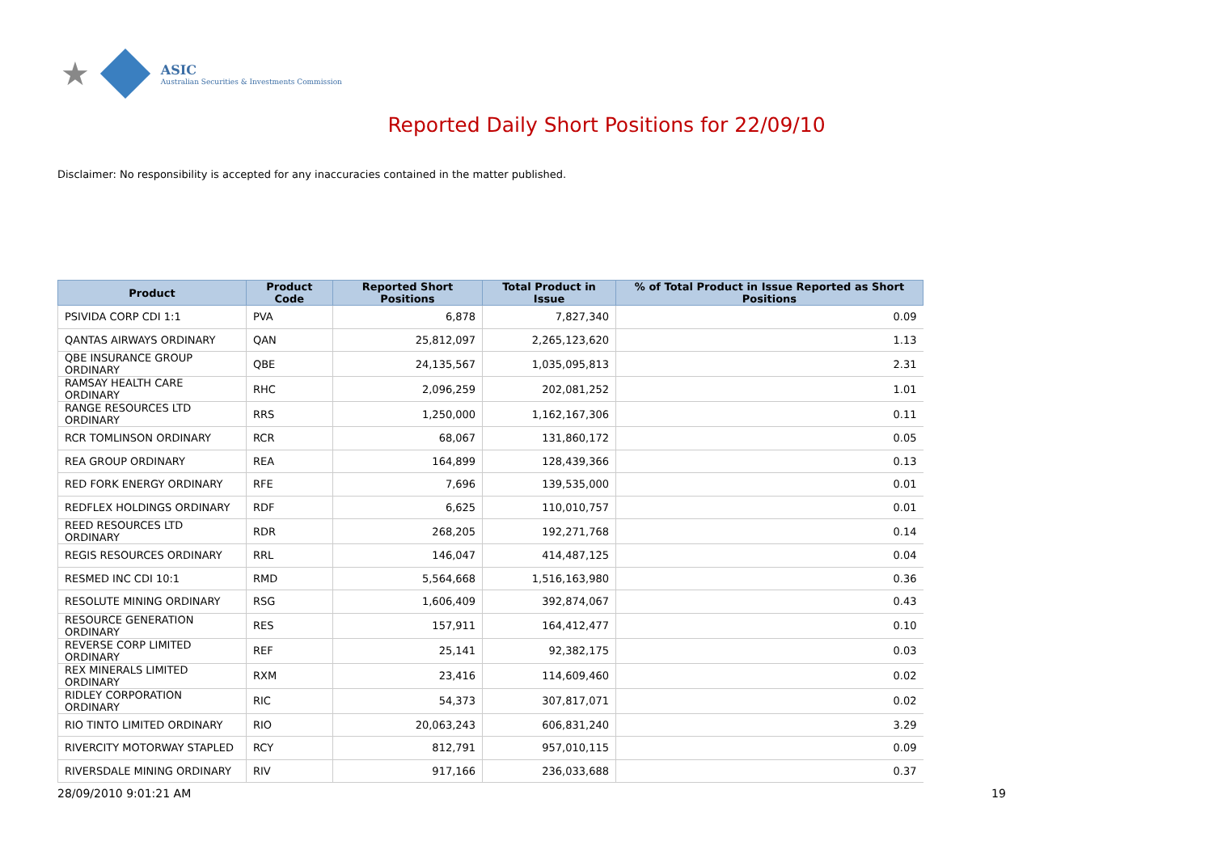★
ASIC
Australian Securities & Investments Commission
Reported Daily Short Positions for 22/09/10
Disclaimer: No responsibility is accepted for any inaccuracies contained in the matter published.
| Product | Product Code | Reported Short Positions | Total Product in Issue | % of Total Product in Issue Reported as Short Positions |
| --- | --- | --- | --- | --- |
| PSIVIDA CORP CDI 1:1 | PVA | 6,878 | 7,827,340 | 0.09 |
| QANTAS AIRWAYS ORDINARY | QAN | 25,812,097 | 2,265,123,620 | 1.13 |
| QBE INSURANCE GROUP ORDINARY | QBE | 24,135,567 | 1,035,095,813 | 2.31 |
| RAMSAY HEALTH CARE ORDINARY | RHC | 2,096,259 | 202,081,252 | 1.01 |
| RANGE RESOURCES LTD ORDINARY | RRS | 1,250,000 | 1,162,167,306 | 0.11 |
| RCR TOMLINSON ORDINARY | RCR | 68,067 | 131,860,172 | 0.05 |
| REA GROUP ORDINARY | REA | 164,899 | 128,439,366 | 0.13 |
| RED FORK ENERGY ORDINARY | RFE | 7,696 | 139,535,000 | 0.01 |
| REDFLEX HOLDINGS ORDINARY | RDF | 6,625 | 110,010,757 | 0.01 |
| REED RESOURCES LTD ORDINARY | RDR | 268,205 | 192,271,768 | 0.14 |
| REGIS RESOURCES ORDINARY | RRL | 146,047 | 414,487,125 | 0.04 |
| RESMED INC CDI 10:1 | RMD | 5,564,668 | 1,516,163,980 | 0.36 |
| RESOLUTE MINING ORDINARY | RSG | 1,606,409 | 392,874,067 | 0.43 |
| RESOURCE GENERATION ORDINARY | RES | 157,911 | 164,412,477 | 0.10 |
| REVERSE CORP LIMITED ORDINARY | REF | 25,141 | 92,382,175 | 0.03 |
| REX MINERALS LIMITED ORDINARY | RXM | 23,416 | 114,609,460 | 0.02 |
| RIDLEY CORPORATION ORDINARY | RIC | 54,373 | 307,817,071 | 0.02 |
| RIO TINTO LIMITED ORDINARY | RIO | 20,063,243 | 606,831,240 | 3.29 |
| RIVERCITY MOTORWAY STAPLED | RCY | 812,791 | 957,010,115 | 0.09 |
| RIVERSDALE MINING ORDINARY | RIV | 917,166 | 236,033,688 | 0.37 |
28/09/2010 9:01:21 AM 19